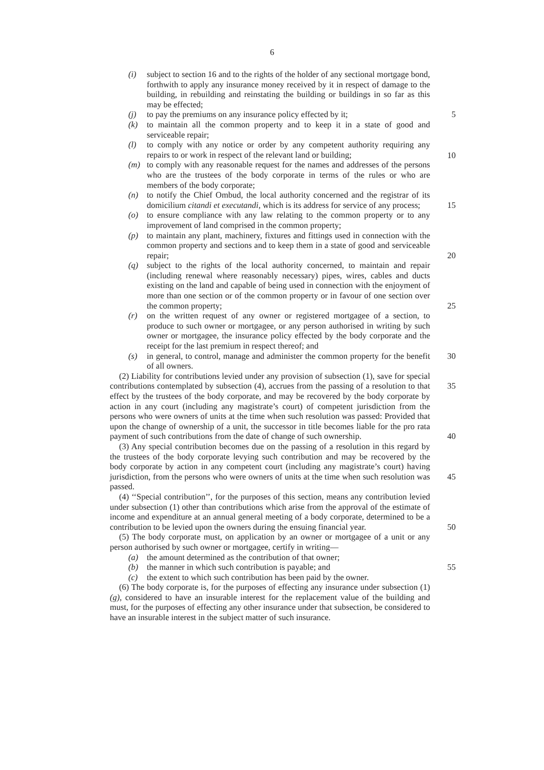6
(i) subject to section 16 and to the rights of the holder of any sectional mortgage bond, forthwith to apply any insurance money received by it in respect of damage to the building, in rebuilding and reinstating the building or buildings in so far as this may be effected;
(j) to pay the premiums on any insurance policy effected by it; 5
(k) to maintain all the common property and to keep it in a state of good and serviceable repair;
(l) to comply with any notice or order by any competent authority requiring any repairs to or work in respect of the relevant land or building;
(m) to comply with any reasonable request for the names and addresses of the persons who are the trustees of the body corporate in terms of the rules or who are members of the body corporate; 10
(n) to notify the Chief Ombud, the local authority concerned and the registrar of its domicilium citandi et executandi, which is its address for service of any process; 15
(o) to ensure compliance with any law relating to the common property or to any improvement of land comprised in the common property;
(p) to maintain any plant, machinery, fixtures and fittings used in connection with the common property and sections and to keep them in a state of good and serviceable repair; 20
(q) subject to the rights of the local authority concerned, to maintain and repair (including renewal where reasonably necessary) pipes, wires, cables and ducts existing on the land and capable of being used in connection with the enjoyment of more than one section or of the common property or in favour of one section over the common property; 25
(r) on the written request of any owner or registered mortgagee of a section, to produce to such owner or mortgagee, or any person authorised in writing by such owner or mortgagee, the insurance policy effected by the body corporate and the receipt for the last premium in respect thereof; and
(s) in general, to control, manage and administer the common property for the benefit of all owners. 30
(2) Liability for contributions levied under any provision of subsection (1), save for special contributions contemplated by subsection (4), accrues from the passing of a resolution to that effect by the trustees of the body corporate, and may be recovered by the body corporate by action in any court (including any magistrate’s court) of competent jurisdiction from the persons who were owners of units at the time when such resolution was passed: Provided that upon the change of ownership of a unit, the successor in title becomes liable for the pro rata payment of such contributions from the date of change of such ownership. 35
(3) Any special contribution becomes due on the passing of a resolution in this regard by the trustees of the body corporate levying such contribution and may be recovered by the body corporate by action in any competent court (including any magistrate’s court) having jurisdiction, from the persons who were owners of units at the time when such resolution was passed. 40
(4) ‘‘Special contribution’’, for the purposes of this section, means any contribution levied under subsection (1) other than contributions which arise from the approval of the estimate of income and expenditure at an annual general meeting of a body corporate, determined to be a contribution to be levied upon the owners during the ensuing financial year. 45
(5) The body corporate must, on application by an owner or mortgagee of a unit or any person authorised by such owner or mortgagee, certify in writing— 50
(a) the amount determined as the contribution of that owner;
(b) the manner in which such contribution is payable; and
(c) the extent to which such contribution has been paid by the owner.
(6) The body corporate is, for the purposes of effecting any insurance under subsection (1)(g), considered to have an insurable interest for the replacement value of the building and must, for the purposes of effecting any other insurance under that subsection, be considered to have an insurable interest in the subject matter of such insurance. 55